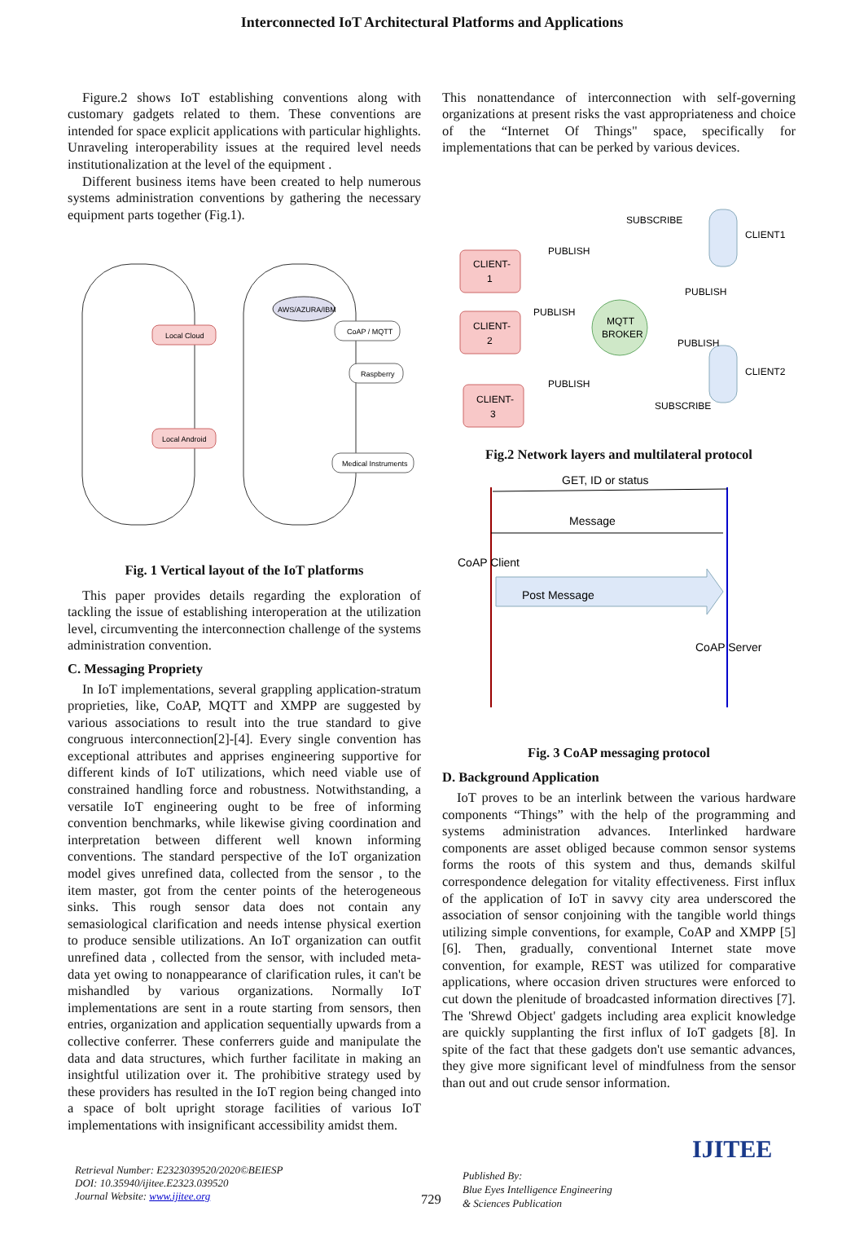Interconnected IoT Architectural Platforms and Applications
Figure.2 shows IoT establishing conventions along with customary gadgets related to them. These conventions are intended for space explicit applications with particular highlights. Unraveling interoperability issues at the required level needs institutionalization at the level of the equipment .
Different business items have been created to help numerous systems administration conventions by gathering the necessary equipment parts together (Fig.1).
Local Cloud
Local Android
AWS/AZURA/IBM
CoAP / MQTT
Raspberry
Medical Instruments
Fig. 1 Vertical layout of the IoT platforms
This paper provides details regarding the exploration of tackling the issue of establishing interoperation at the utilization level, circumventing the interconnection challenge of the systems administration convention.
C. Messaging Propriety
In IoT implementations, several grappling application-stratum proprieties, like, CoAP, MQTT and XMPP are suggested by various associations to result into the true standard to give congruous interconnection[2]-[4]. Every single convention has exceptional attributes and apprises engineering supportive for different kinds of IoT utilizations, which need viable use of constrained handling force and robustness. Notwithstanding, a versatile IoT engineering ought to be free of informing convention benchmarks, while likewise giving coordination and interpretation between different well known informing conventions. The standard perspective of the IoT organization model gives unrefined data, collected from the sensor , to the item master, got from the center points of the heterogeneous sinks. This rough sensor data does not contain any semasiological clarification and needs intense physical exertion to produce sensible utilizations. An IoT organization can outfit unrefined data , collected from the sensor, with included meta-data yet owing to nonappearance of clarification rules, it can't be mishandled by various organizations. Normally IoT implementations are sent in a route starting from sensors, then entries, organization and application sequentially upwards from a collective conferrer. These conferrers guide and manipulate the data and data structures, which further facilitate in making an insightful utilization over it. The prohibitive strategy used by these providers has resulted in the IoT region being changed into a space of bolt upright storage facilities of various IoT implementations with insignificant accessibility amidst them.
This nonattendance of interconnection with self-governing organizations at present risks the vast appropriateness and choice of the “Internet Of Things" space, specifically for implementations that can be perked by various devices.
CLIENT-
1
CLIENT-
2
CLIENT-
3
MQTT
BROKER
CLIENT1
CLIENT2
SUBSCRIBE
PUBLISH
PUBLISH
PUBLISH
PUBLISH
PUBLISH
SUBSCRIBE
Fig.2 Network layers and multilateral protocol
GET, ID or status
Message
CoAP Client
Post Message
CoAP Server
Fig. 3 CoAP messaging protocol
D. Background Application
IoT proves to be an interlink between the various hardware components “Things” with the help of the programming and systems administration advances. Interlinked hardware components are asset obliged because common sensor systems forms the roots of this system and thus, demands skilful correspondence delegation for vitality effectiveness. First influx of the application of IoT in savvy city area underscored the association of sensor conjoining with the tangible world things utilizing simple conventions, for example, CoAP and XMPP [5][6]. Then, gradually, conventional Internet state move convention, for example, REST was utilized for comparative applications, where occasion driven structures were enforced to cut down the plenitude of broadcasted information directives [7]. The 'Shrewd Object' gadgets including area explicit knowledge are quickly supplanting the first influx of IoT gadgets [8]. In spite of the fact that these gadgets don't use semantic advances, they give more significant level of mindfulness from the sensor than out and out crude sensor information.
Retrieval Number: E2323039520/2020©BEIESP
DOI: 10.35940/ijitee.E2323.039520
Journal Website: www.ijitee.org
729
Published By:
Blue Eyes Intelligence Engineering
& Sciences Publication
IJITEE